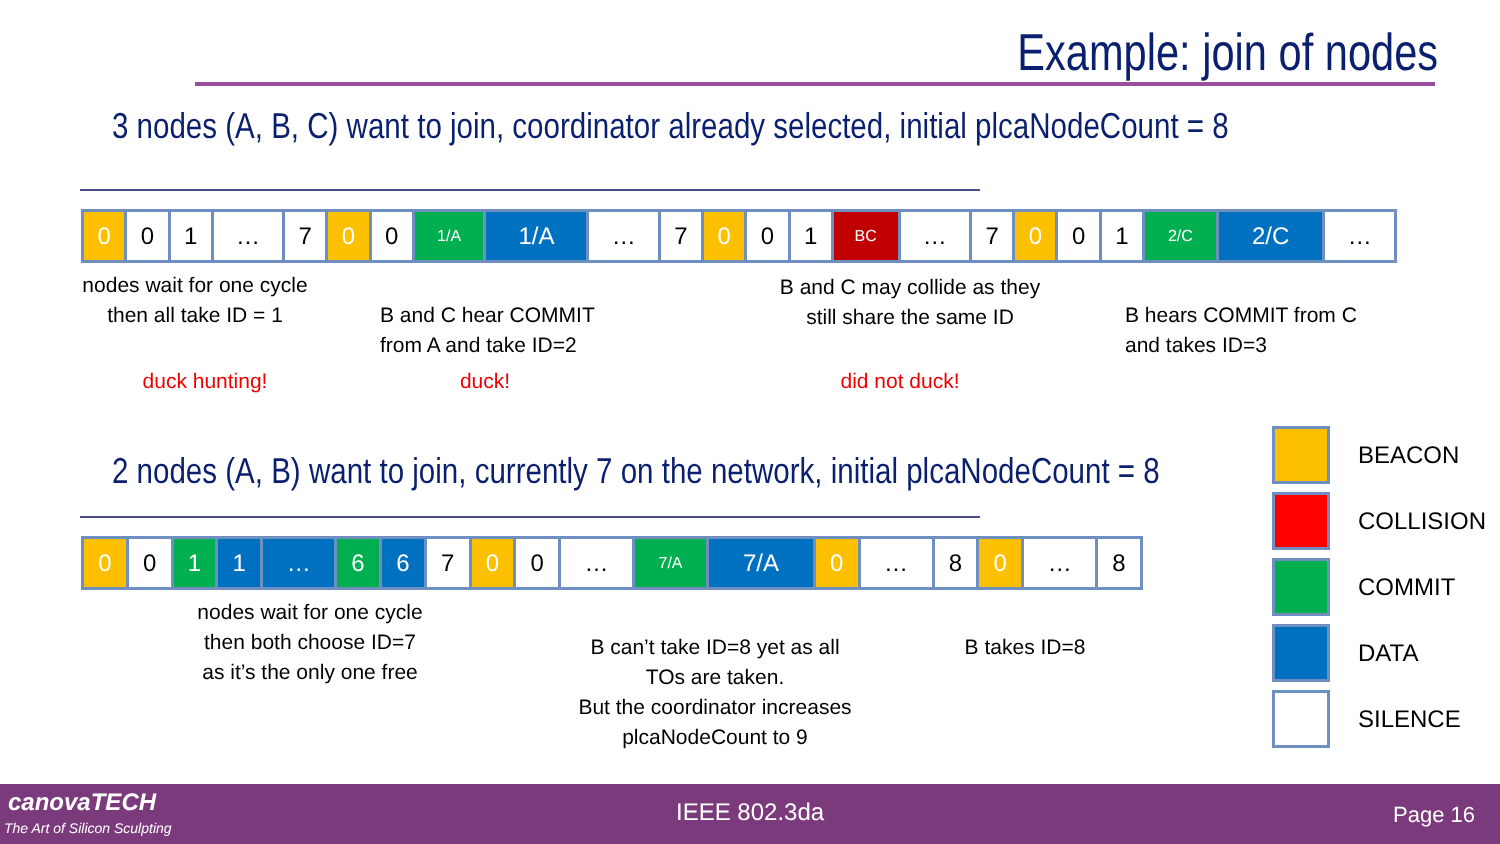Example: join of nodes
3 nodes (A, B, C) want to join, coordinator already selected, initial plcaNodeCount = 8
| 0 | 0 | 1 | … | 7 | 0 | 0 | 1/A | 1/A | … | 7 | 0 | 0 | 1 | BC | … | 7 | 0 | 0 | 1 | 2/C | 2/C | … |
nodes wait for one cycle
then all take ID = 1
B and C hear COMMIT
from A and take ID=2
B and C may collide as they
still share the same ID
B hears COMMIT from C
and takes ID=3
duck hunting! duck!
did not duck!
2 nodes (A, B) want to join, currently 7 on the network, initial plcaNodeCount = 8
| 0 | 0 | 1 | 1 | … | 6 | 6 | 7 | 0 | 0 | … | 7/A | 7/A | 0 | … | 8 | 0 | … | 8 |
nodes wait for one cycle
then both choose ID=7
as it’s the only one free
B can’t take ID=8 yet as all
TOs are taken.
But the coordinator increases
plcaNodeCount to 9
B takes ID=8
BEACON
COLLISION
COMMIT
DATA
SILENCE
canovaTECH
The Art of Silicon Sculpting
IEEE 802.3da Page 16